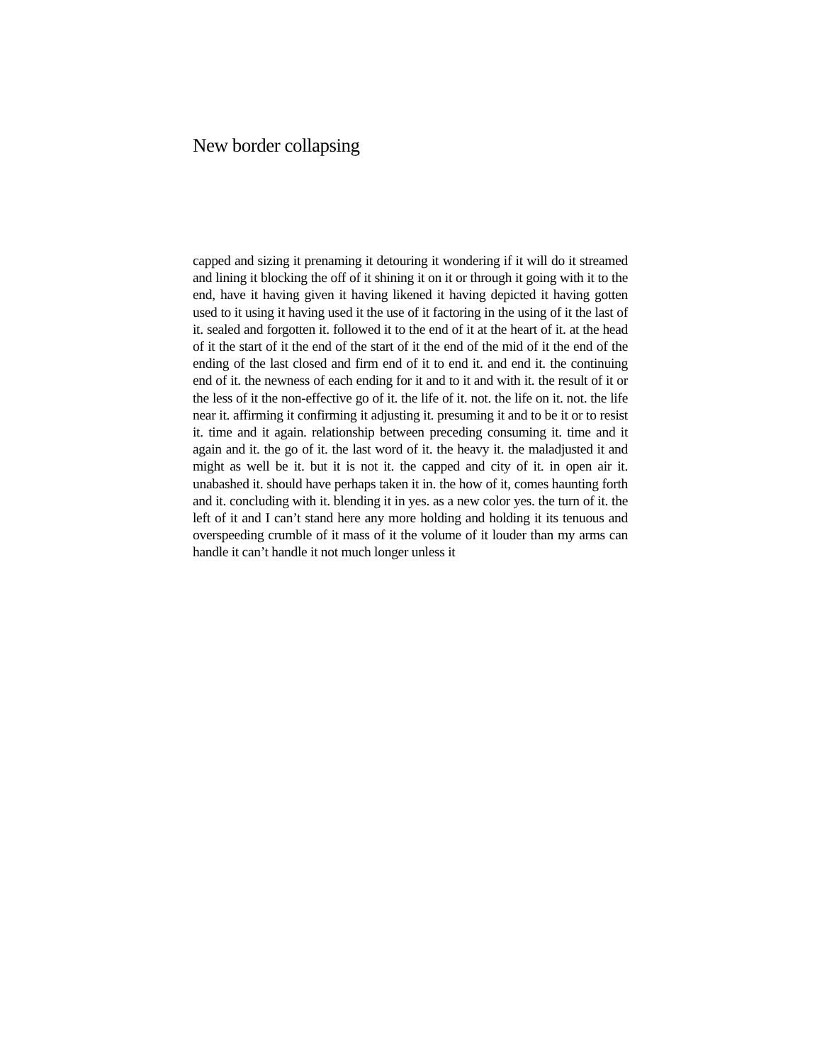New border collapsing
capped and sizing it prenaming it detouring it wondering if it will do it streamed and lining it blocking the off of it shining it on it or through it going with it to the end, have it having given it having likened it having depicted it having gotten used to it using it having used it the use of it factoring in the using of it the last of it. sealed and forgotten it. followed it to the end of it at the heart of it. at the head of it the start of it the end of the start of it the end of the mid of it the end of the ending of the last closed and firm end of it to end it. and end it. the continuing end of it. the newness of each ending for it and to it and with it. the result of it or the less of it the non-effective go of it. the life of it. not. the life on it. not. the life near it. affirming it confirming it adjusting it. presuming it and to be it or to resist it. time and it again. relationship between preceding consuming it. time and it again and it. the go of it. the last word of it. the heavy it. the maladjusted it and might as well be it. but it is not it. the capped and city of it. in open air it. unabashed it. should have perhaps taken it in. the how of it, comes haunting forth and it. concluding with it. blending it in yes. as a new color yes. the turn of it. the left of it and I can’t stand here any more holding and holding it its tenuous and overspeeding crumble of it mass of it the volume of it louder than my arms can handle it can’t handle it not much longer unless it